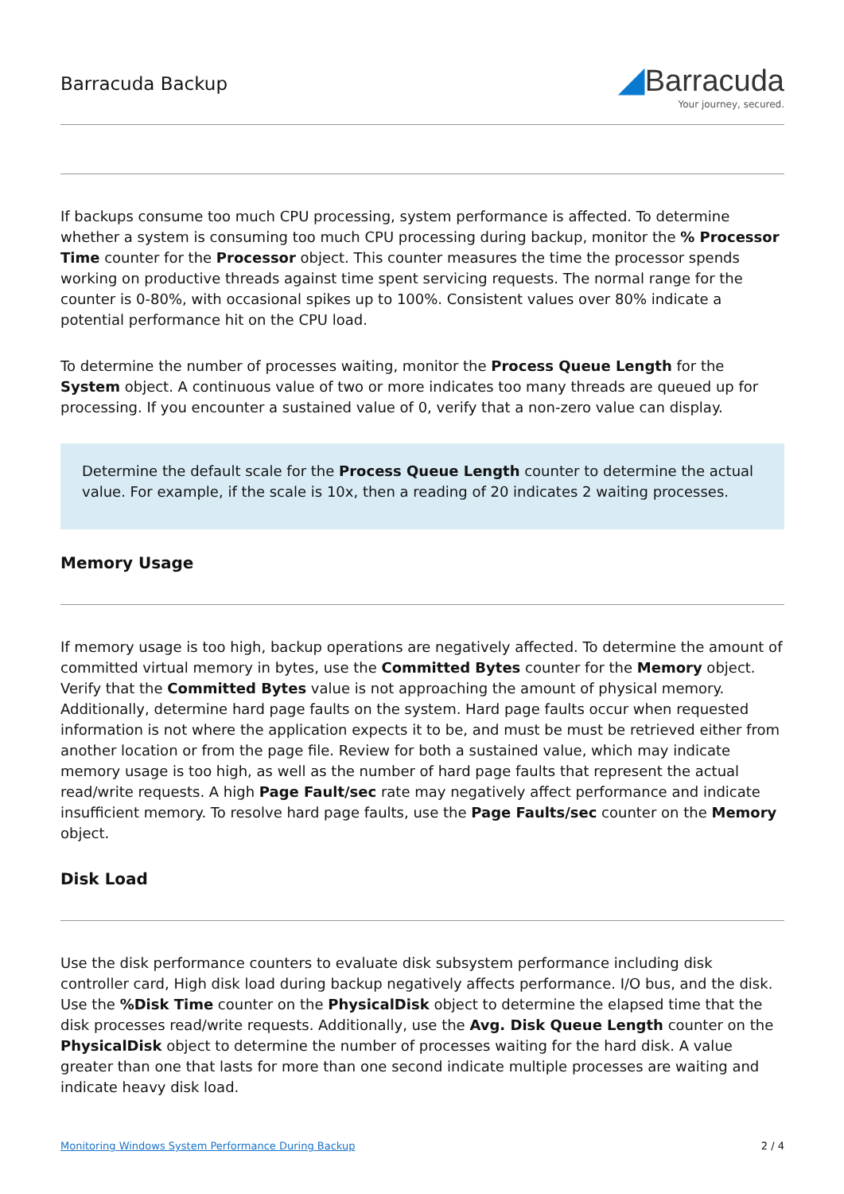Barracuda Backup
◢Barracuda
Your journey, secured.
If backups consume too much CPU processing, system performance is affected. To determine whether a system is consuming too much CPU processing during backup, monitor the % Processor Time counter for the Processor object. This counter measures the time the processor spends working on productive threads against time spent servicing requests. The normal range for the counter is 0-80%, with occasional spikes up to 100%. Consistent values over 80% indicate a potential performance hit on the CPU load.
To determine the number of processes waiting, monitor the Process Queue Length for the System object. A continuous value of two or more indicates too many threads are queued up for processing. If you encounter a sustained value of 0, verify that a non-zero value can display.
Determine the default scale for the Process Queue Length counter to determine the actual value. For example, if the scale is 10x, then a reading of 20 indicates 2 waiting processes.
Memory Usage
If memory usage is too high, backup operations are negatively affected. To determine the amount of committed virtual memory in bytes, use the Committed Bytes counter for the Memory object. Verify that the Committed Bytes value is not approaching the amount of physical memory. Additionally, determine hard page faults on the system. Hard page faults occur when requested information is not where the application expects it to be, and must be must be retrieved either from another location or from the page file. Review for both a sustained value, which may indicate memory usage is too high, as well as the number of hard page faults that represent the actual read/write requests. A high Page Fault/sec rate may negatively affect performance and indicate insufficient memory. To resolve hard page faults, use the Page Faults/sec counter on the Memory object.
Disk Load
Use the disk performance counters to evaluate disk subsystem performance including disk controller card, High disk load during backup negatively affects performance. I/O bus, and the disk. Use the %Disk Time counter on the PhysicalDisk object to determine the elapsed time that the disk processes read/write requests. Additionally, use the Avg. Disk Queue Length counter on the PhysicalDisk object to determine the number of processes waiting for the hard disk. A value greater than one that lasts for more than one second indicate multiple processes are waiting and indicate heavy disk load.
Monitoring Windows System Performance During Backup 2 / 4